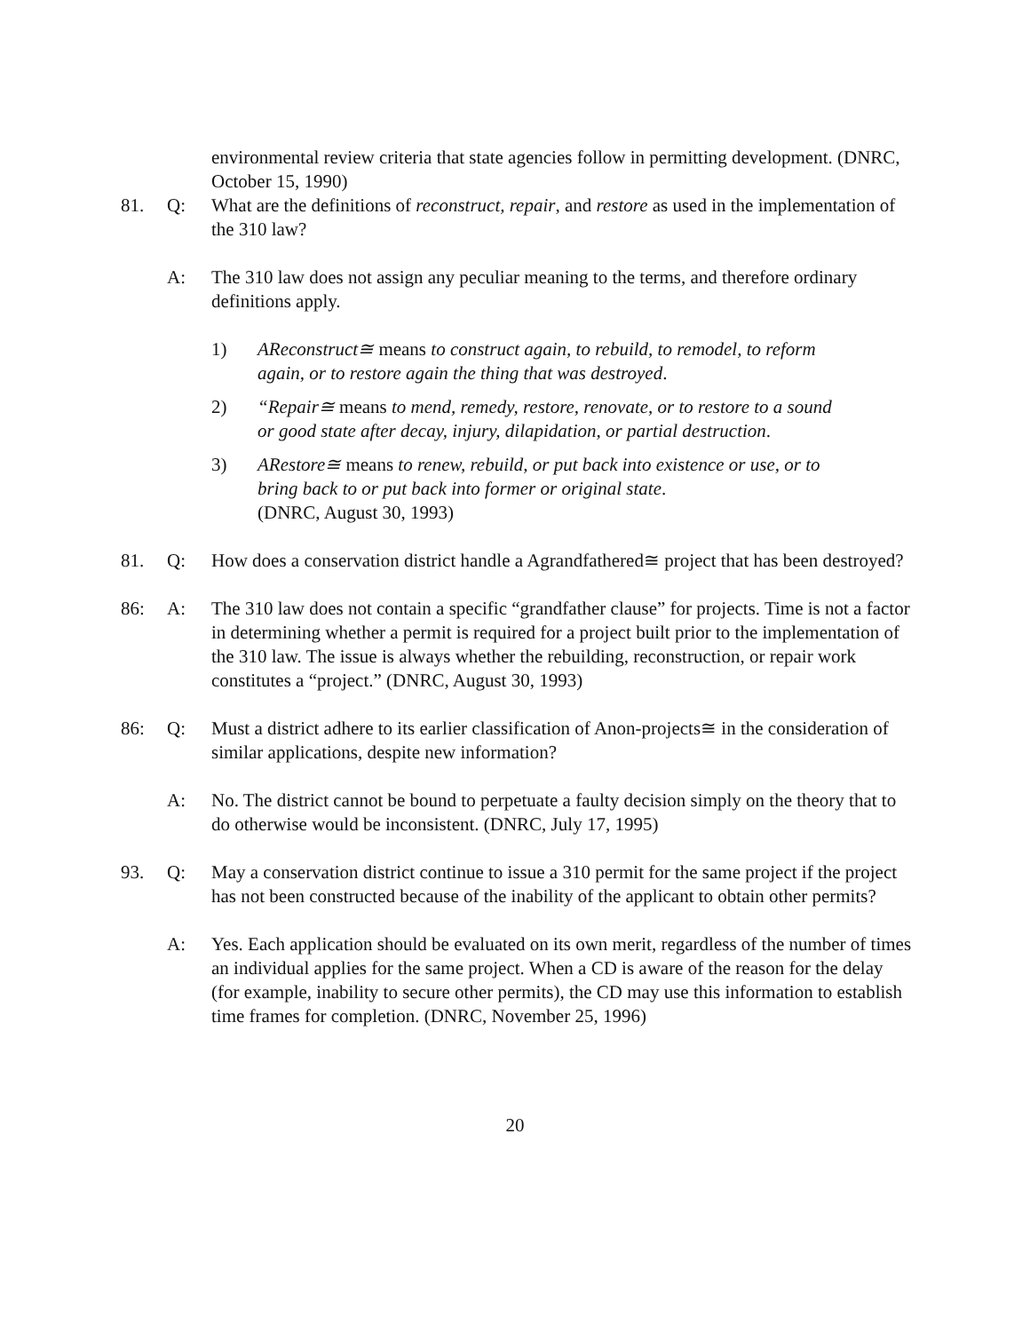environmental review criteria that state agencies follow in permitting development. (DNRC, October 15, 1990)
81. Q: What are the definitions of reconstruct, repair, and restore as used in the implementation of the 310 law?
A: The 310 law does not assign any peculiar meaning to the terms, and therefore ordinary definitions apply.
1) AReconstruct≅ means to construct again, to rebuild, to remodel, to reform again, or to restore again the thing that was destroyed.
2) “Repair≅ means to mend, remedy, restore, renovate, or to restore to a sound or good state after decay, injury, dilapidation, or partial destruction.
3) ARestore≅ means to renew, rebuild, or put back into existence or use, or to bring back to or put back into former or original state.
(DNRC, August 30, 1993)
81. Q: How does a conservation district handle a Agrandfathered≅ project that has been destroyed?
86: A: The 310 law does not contain a specific “grandfather clause” for projects. Time is not a factor in determining whether a permit is required for a project built prior to the implementation of the 310 law. The issue is always whether the rebuilding, reconstruction, or repair work constitutes a “project.” (DNRC, August 30, 1993)
86: Q: Must a district adhere to its earlier classification of Anon-projects≅ in the consideration of similar applications, despite new information?
A: No. The district cannot be bound to perpetuate a faulty decision simply on the theory that to do otherwise would be inconsistent. (DNRC, July 17, 1995)
93. Q: May a conservation district continue to issue a 310 permit for the same project if the project has not been constructed because of the inability of the applicant to obtain other permits?
A: Yes. Each application should be evaluated on its own merit, regardless of the number of times an individual applies for the same project. When a CD is aware of the reason for the delay (for example, inability to secure other permits), the CD may use this information to establish time frames for completion. (DNRC, November 25, 1996)
20